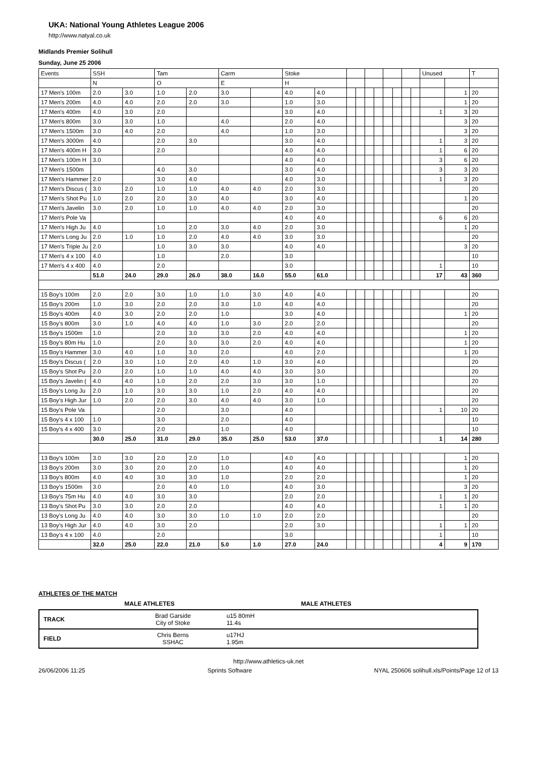UKA: National Young Athletes League 2006
http://www.natyal.co.uk
Midlands Premier Solihull
Sunday, June 25 2006
| Events | SSH | | Tam | | Carm | | Stoke | | | | | | | | | | Unused | | T |
| | N | | O | | E | | H | | | | | | | | | | | | |
| 17 Men's 100m | 2.0 | 3.0 | 1.0 | 2.0 | 3.0 | | 4.0 | 4.0 | | | | | | | | | | 1 | 20 |
| 17 Men's 200m | 4.0 | 4.0 | 2.0 | 2.0 | 3.0 | | 1.0 | 3.0 | | | | | | | | | | 1 | 20 |
| 17 Men's 400m | 4.0 | 3.0 | 2.0 | | | | 3.0 | 4.0 | | | | | | | | | 1 | 3 | 20 |
| 17 Men's 800m | 3.0 | 3.0 | 1.0 | | 4.0 | | 2.0 | 4.0 | | | | | | | | | | 3 | 20 |
| 17 Men's 1500m | 3.0 | 4.0 | 2.0 | | 4.0 | | 1.0 | 3.0 | | | | | | | | | | 3 | 20 |
| 17 Men's 3000m | 4.0 | | 2.0 | 3.0 | | | 3.0 | 4.0 | | | | | | | | | 1 | 3 | 20 |
| 17 Men's 400m H | 3.0 | | 2.0 | | | | 4.0 | 4.0 | | | | | | | | | 1 | 6 | 20 |
| 17 Men's 100m H | 3.0 | | | | | | 4.0 | 4.0 | | | | | | | | | 3 | 6 | 20 |
| 17 Men's 1500m | | | 4.0 | 3.0 | | | 3.0 | 4.0 | | | | | | | | | 3 | 3 | 20 |
| 17 Men's Hammer | 2.0 | | 3.0 | 4.0 | | | 4.0 | 3.0 | | | | | | | | | 1 | 3 | 20 |
| 17 Men's Discus ( | 3.0 | 2.0 | 1.0 | 1.0 | 4.0 | 4.0 | 2.0 | 3.0 | | | | | | | | | | | 20 |
| 17 Men's Shot Pu | 1.0 | 2.0 | 2.0 | 3.0 | 4.0 | | 3.0 | 4.0 | | | | | | | | | | 1 | 20 |
| 17 Men's Javelin | 3.0 | 2.0 | 1.0 | 1.0 | 4.0 | 4.0 | 2.0 | 3.0 | | | | | | | | | | | 20 |
| 17 Men's Pole Va | | | | | | | 4.0 | 4.0 | | | | | | | | | 6 | 6 | 20 |
| 17 Men's High Ju | 4.0 | | 1.0 | 2.0 | 3.0 | 4.0 | 2.0 | 3.0 | | | | | | | | | | 1 | 20 |
| 17 Men's Long Ju | 2.0 | 1.0 | 1.0 | 2.0 | 4.0 | 4.0 | 3.0 | 3.0 | | | | | | | | | | | 20 |
| 17 Men's Triple Ju | 2.0 | | 1.0 | 3.0 | 3.0 | | 4.0 | 4.0 | | | | | | | | | | 3 | 20 |
| 17 Men's 4 x 100 | 4.0 | | 1.0 | | 2.0 | | 3.0 | | | | | | | | | | | | 10 |
| 17 Men's 4 x 400 | 4.0 | | 2.0 | | | | 3.0 | | | | | | | | | | 1 | | 10 |
| | 51.0 | 24.0 | 29.0 | 26.0 | 38.0 | 16.0 | 55.0 | 61.0 | | | | | | | | | 17 | 43 | 360 |
| 15 Boy's 100m | 2.0 | 2.0 | 3.0 | 1.0 | 1.0 | 3.0 | 4.0 | 4.0 | | | | | | | | | | | 20 |
| 15 Boy's 200m | 1.0 | 3.0 | 2.0 | 2.0 | 3.0 | 1.0 | 4.0 | 4.0 | | | | | | | | | | | 20 |
| 15 Boy's 400m | 4.0 | 3.0 | 2.0 | 2.0 | 1.0 | | 3.0 | 4.0 | | | | | | | | | | 1 | 20 |
| 15 Boy's 800m | 3.0 | 1.0 | 4.0 | 4.0 | 1.0 | 3.0 | 2.0 | 2.0 | | | | | | | | | | | 20 |
| 15 Boy's 1500m | 1.0 | | 2.0 | 3.0 | 3.0 | 2.0 | 4.0 | 4.0 | | | | | | | | | | 1 | 20 |
| 15 Boy's 80m Hu | 1.0 | | 2.0 | 3.0 | 3.0 | 2.0 | 4.0 | 4.0 | | | | | | | | | | 1 | 20 |
| 15 Boy's Hammer | 3.0 | 4.0 | 1.0 | 3.0 | 2.0 | | 4.0 | 2.0 | | | | | | | | | | 1 | 20 |
| 15 Boy's Discus ( | 2.0 | 3.0 | 1.0 | 2.0 | 4.0 | 1.0 | 3.0 | 4.0 | | | | | | | | | | | 20 |
| 15 Boy's Shot Pu | 2.0 | 2.0 | 1.0 | 1.0 | 4.0 | 4.0 | 3.0 | 3.0 | | | | | | | | | | | 20 |
| 15 Boy's Javelin ( | 4.0 | 4.0 | 1.0 | 2.0 | 2.0 | 3.0 | 3.0 | 1.0 | | | | | | | | | | | 20 |
| 15 Boy's Long Ju | 2.0 | 1.0 | 3.0 | 3.0 | 1.0 | 2.0 | 4.0 | 4.0 | | | | | | | | | | | 20 |
| 15 Boy's High Jur | 1.0 | 2.0 | 2.0 | 3.0 | 4.0 | 4.0 | 3.0 | 1.0 | | | | | | | | | | | 20 |
| 15 Boy's Pole Va | | | 2.0 | | 3.0 | | 4.0 | | | | | | | | | | 1 | 10 | 20 |
| 15 Boy's 4 x 100 | 1.0 | | 3.0 | | 2.0 | | 4.0 | | | | | | | | | | | | 10 |
| 15 Boy's 4 x 400 | 3.0 | | 2.0 | | 1.0 | | 4.0 | | | | | | | | | | | | 10 |
| | 30.0 | 25.0 | 31.0 | 29.0 | 35.0 | 25.0 | 53.0 | 37.0 | | | | | | | | | 1 | 14 | 280 |
| 13 Boy's 100m | 3.0 | 3.0 | 2.0 | 2.0 | 1.0 | | 4.0 | 4.0 | | | | | | | | | | 1 | 20 |
| 13 Boy's 200m | 3.0 | 3.0 | 2.0 | 2.0 | 1.0 | | 4.0 | 4.0 | | | | | | | | | | 1 | 20 |
| 13 Boy's 800m | 4.0 | 4.0 | 3.0 | 3.0 | 1.0 | | 2.0 | 2.0 | | | | | | | | | | 1 | 20 |
| 13 Boy's 1500m | 3.0 | | 2.0 | 4.0 | 1.0 | | 4.0 | 3.0 | | | | | | | | | | 3 | 20 |
| 13 Boy's 75m Hu | 4.0 | 4.0 | 3.0 | 3.0 | | | 2.0 | 2.0 | | | | | | | | | 1 | 1 | 20 |
| 13 Boy's Shot Pu | 3.0 | 3.0 | 2.0 | 2.0 | | | 4.0 | 4.0 | | | | | | | | | 1 | 1 | 20 |
| 13 Boy's Long Ju | 4.0 | 4.0 | 3.0 | 3.0 | 1.0 | 1.0 | 2.0 | 2.0 | | | | | | | | | | | 20 |
| 13 Boy's High Jur | 4.0 | 4.0 | 3.0 | 2.0 | | | 2.0 | 3.0 | | | | | | | | | 1 | 1 | 20 |
| 13 Boy's 4 x 100 | 4.0 | | 2.0 | | | | 3.0 | | | | | | | | | | 1 | | 10 |
| | 32.0 | 25.0 | 22.0 | 21.0 | 5.0 | 1.0 | 27.0 | 24.0 | | | | | | | | | 4 | 9 | 170 |
ATHLETES OF THE MATCH
MALE ATHLETES MALE ATHLETES
| TRACK | Brad Garside City of Stoke | u15 80mH 11.4s |
| FIELD | Chris Berns SSHAC | u17HJ 1.95m |
http://www.athletics-uk.net
26/06/2006 11:25 Sprints Software NYAL 250606 solihull.xls/Points/Page 12 of 13